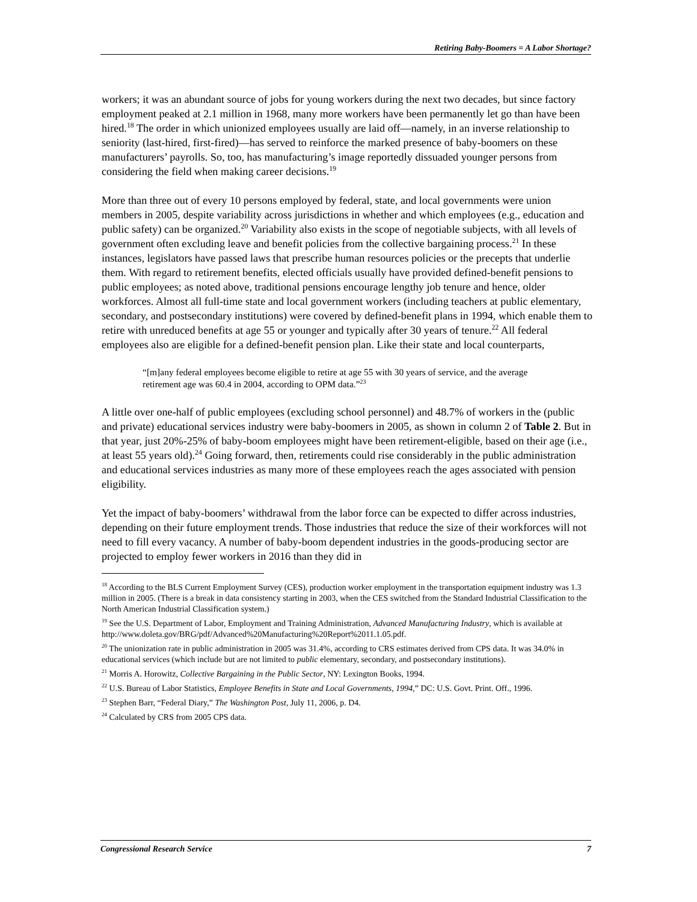Retiring Baby-Boomers = A Labor Shortage?
workers; it was an abundant source of jobs for young workers during the next two decades, but since factory employment peaked at 2.1 million in 1968, many more workers have been permanently let go than have been hired.<sup>18</sup> The order in which unionized employees usually are laid off—namely, in an inverse relationship to seniority (last-hired, first-fired)—has served to reinforce the marked presence of baby-boomers on these manufacturers’ payrolls. So, too, has manufacturing’s image reportedly dissuaded younger persons from considering the field when making career decisions.<sup>19</sup>
More than three out of every 10 persons employed by federal, state, and local governments were union members in 2005, despite variability across jurisdictions in whether and which employees (e.g., education and public safety) can be organized.<sup>20</sup> Variability also exists in the scope of negotiable subjects, with all levels of government often excluding leave and benefit policies from the collective bargaining process.<sup>21</sup> In these instances, legislators have passed laws that prescribe human resources policies or the precepts that underlie them. With regard to retirement benefits, elected officials usually have provided defined-benefit pensions to public employees; as noted above, traditional pensions encourage lengthy job tenure and hence, older workforces. Almost all full-time state and local government workers (including teachers at public elementary, secondary, and postsecondary institutions) were covered by defined-benefit plans in 1994, which enable them to retire with unreduced benefits at age 55 or younger and typically after 30 years of tenure.<sup>22</sup> All federal employees also are eligible for a defined-benefit pension plan. Like their state and local counterparts,
“[m]any federal employees become eligible to retire at age 55 with 30 years of service, and the average retirement age was 60.4 in 2004, according to OPM data.”<sup>23</sup>
A little over one-half of public employees (excluding school personnel) and 48.7% of workers in the (public and private) educational services industry were baby-boomers in 2005, as shown in column 2 of Table 2. But in that year, just 20%-25% of baby-boom employees might have been retirement-eligible, based on their age (i.e., at least 55 years old).<sup>24</sup> Going forward, then, retirements could rise considerably in the public administration and educational services industries as many more of these employees reach the ages associated with pension eligibility.
Yet the impact of baby-boomers’ withdrawal from the labor force can be expected to differ across industries, depending on their future employment trends. Those industries that reduce the size of their workforces will not need to fill every vacancy. A number of baby-boom dependent industries in the goods-producing sector are projected to employ fewer workers in 2016 than they did in
<sup>18</sup> According to the BLS Current Employment Survey (CES), production worker employment in the transportation equipment industry was 1.3 million in 2005. (There is a break in data consistency starting in 2003, when the CES switched from the Standard Industrial Classification to the North American Industrial Classification system.)
<sup>19</sup> See the U.S. Department of Labor, Employment and Training Administration, Advanced Manufacturing Industry, which is available at http://www.doleta.gov/BRG/pdf/Advanced%20Manufacturing%20Report%2011.1.05.pdf.
<sup>20</sup> The unionization rate in public administration in 2005 was 31.4%, according to CRS estimates derived from CPS data. It was 34.0% in educational services (which include but are not limited to public elementary, secondary, and postsecondary institutions).
<sup>21</sup> Morris A. Horowitz, Collective Bargaining in the Public Sector, NY: Lexington Books, 1994.
<sup>22</sup> U.S. Bureau of Labor Statistics, Employee Benefits in State and Local Governments, 1994,” DC: U.S. Govt. Print. Off., 1996.
<sup>23</sup> Stephen Barr, “Federal Diary,” The Washington Post, July 11, 2006, p. D4.
<sup>24</sup> Calculated by CRS from 2005 CPS data.
Congressional Research Service 7